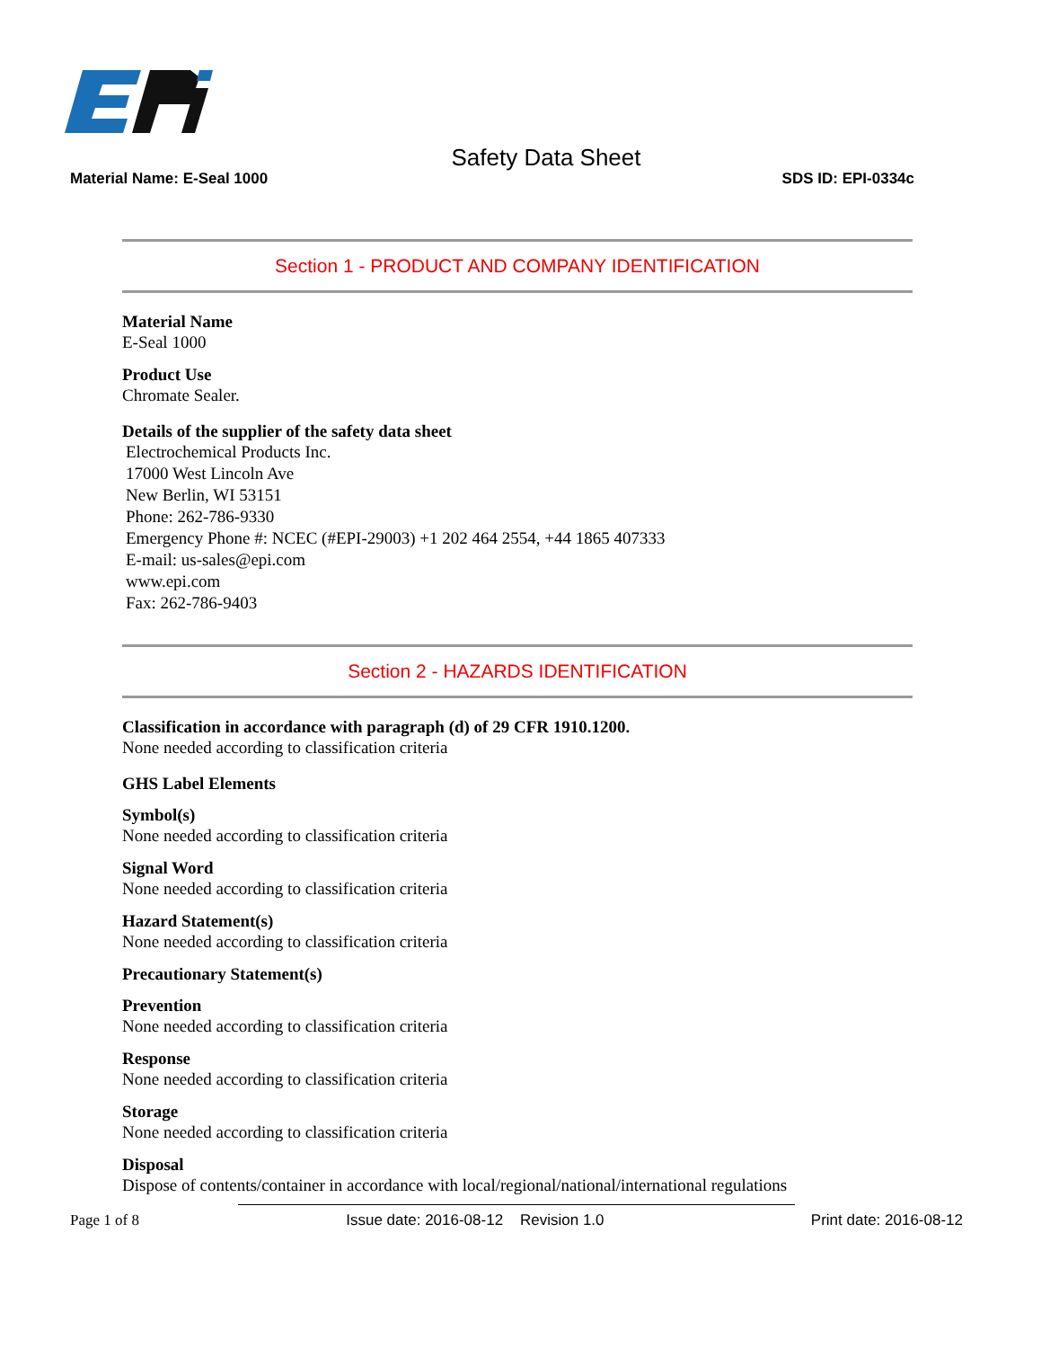Safety Data Sheet
Material Name: E-Seal 1000 SDS ID: EPI-0334c
Section 1 - PRODUCT AND COMPANY IDENTIFICATION
Material Name
E-Seal 1000
Product Use
Chromate Sealer.
Details of the supplier of the safety data sheet
Electrochemical Products Inc.
17000 West Lincoln Ave
New Berlin, WI 53151
Phone: 262-786-9330
Emergency Phone #: NCEC (#EPI-29003) +1 202 464 2554, +44 1865 407333
E-mail: us-sales@epi.com
www.epi.com
Fax: 262-786-9403
Section 2 - HAZARDS IDENTIFICATION
Classification in accordance with paragraph (d) of 29 CFR 1910.1200.
None needed according to classification criteria
GHS Label Elements
Symbol(s)
None needed according to classification criteria
Signal Word
None needed according to classification criteria
Hazard Statement(s)
None needed according to classification criteria
Precautionary Statement(s)
Prevention
None needed according to classification criteria
Response
None needed according to classification criteria
Storage
None needed according to classification criteria
Disposal
Dispose of contents/container in accordance with local/regional/national/international regulations
Page 1 of 8 Issue date: 2016-08-12 Revision 1.0 Print date: 2016-08-12